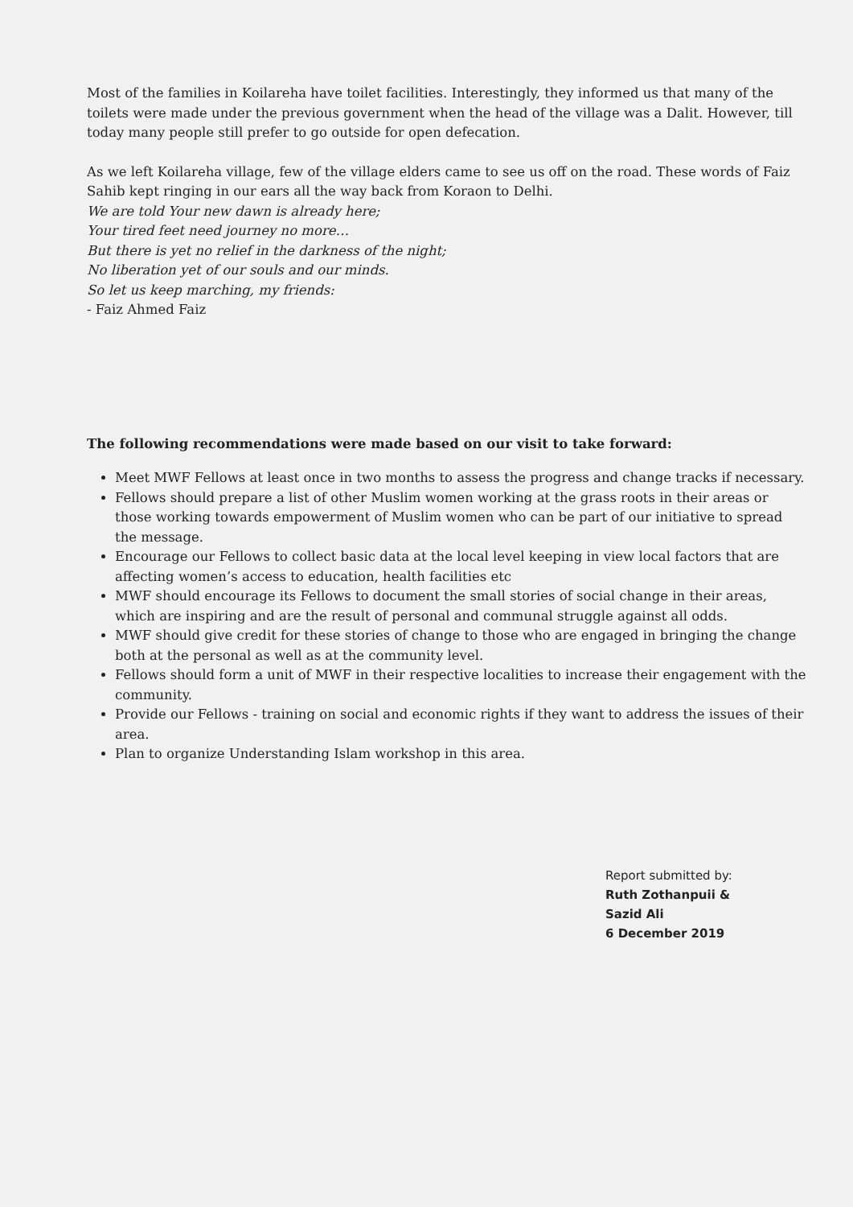Most of the families in Koilareha have toilet facilities. Interestingly, they informed us that many of the toilets were made under the previous government when the head of the village was a Dalit. However, till today many people still prefer to go outside for open defecation.
As we left Koilareha village, few of the village elders came to see us off on the road. These words of Faiz Sahib kept ringing in our ears all the way back from Koraon to Delhi.
We are told Your new dawn is already here;
Your tired feet need journey no more…
But there is yet no relief in the darkness of the night;
No liberation yet of our souls and our minds.
So let us keep marching, my friends:
- Faiz Ahmed Faiz
The following recommendations were made based on our visit to take forward:
Meet MWF Fellows at least once in two months to assess the progress and change tracks if necessary.
Fellows should prepare a list of other Muslim women working at the grass roots in their areas or those working towards empowerment of Muslim women who can be part of our initiative to spread the message.
Encourage our Fellows to collect basic data at the local level keeping in view local factors that are affecting women’s access to education, health facilities etc
MWF should encourage its Fellows to document the small stories of social change in their areas, which are inspiring and are the result of personal and communal struggle against all odds.
MWF should give credit for these stories of change to those who are engaged in bringing the change both at the personal as well as at the community level.
Fellows should form a unit of MWF in their respective localities to increase their engagement with the community.
Provide our Fellows - training on social and economic rights if they want to address the issues of their area.
Plan to organize Understanding Islam workshop in this area.
Report submitted by:
Ruth Zothanpuii &
Sazid Ali
6 December 2019